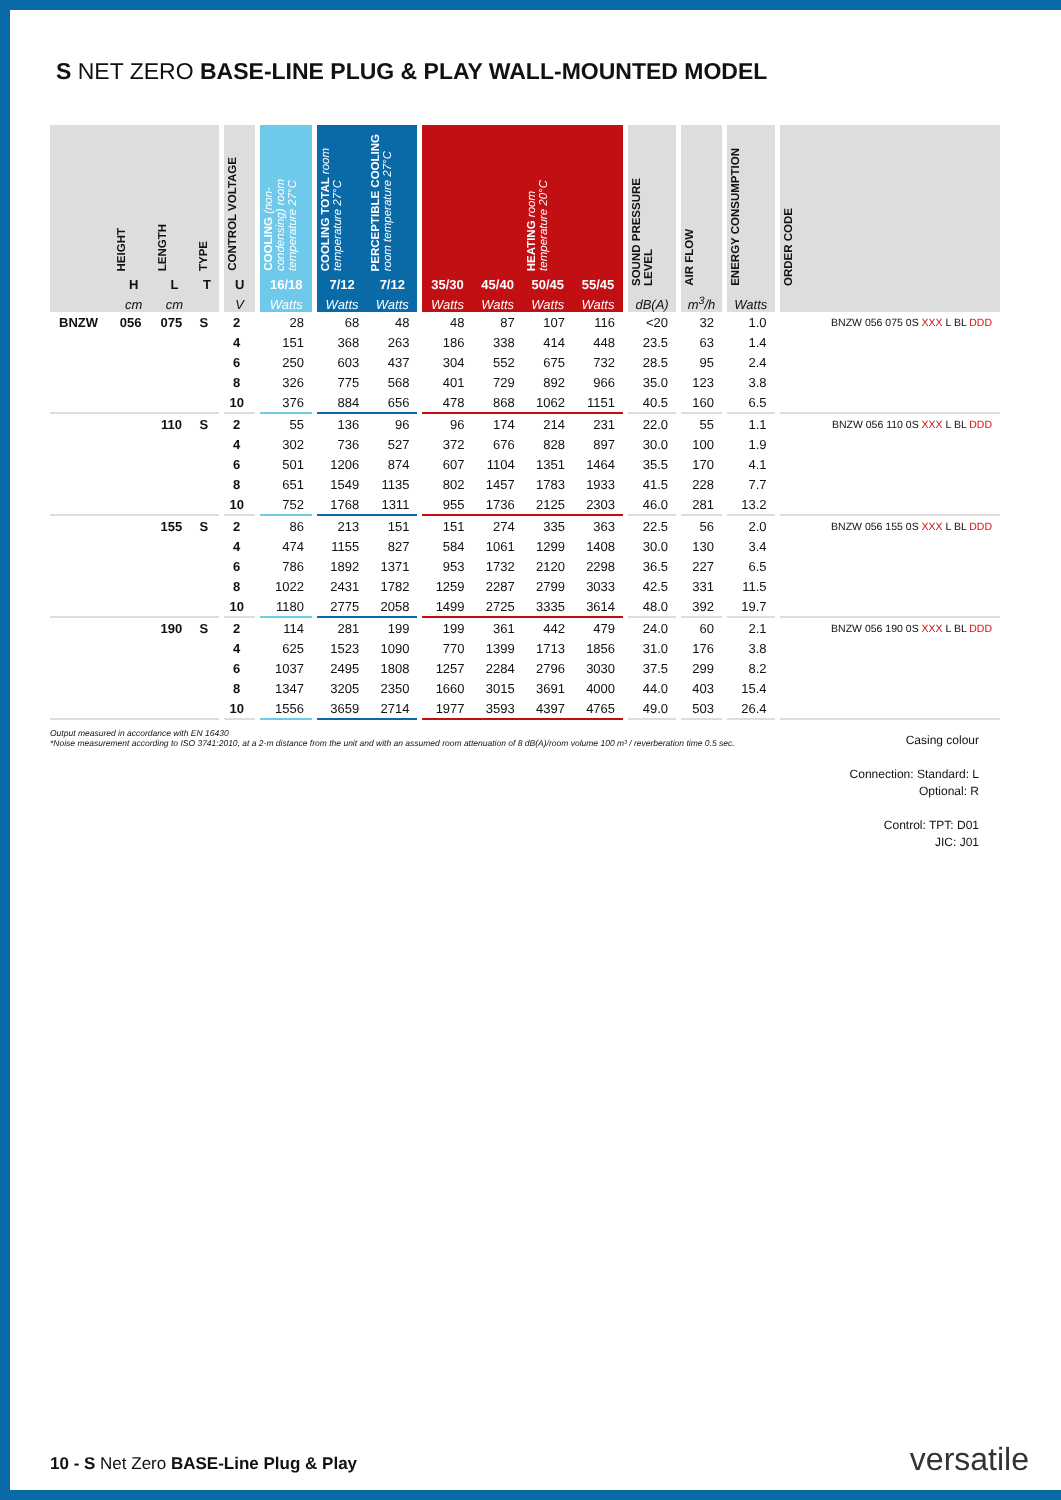S NET ZERO BASE-LINE PLUG & PLAY WALL-MOUNTED MODEL
| | HEIGHT H | LENGTH L | TYPE T | | CONTROL VOLTAGE U | | COOLING (non-condensing) room temperature 27°C 16/18 | | COOLING TOTAL room temperature 27°C 7/12 | PERCEPTIBLE COOLING room temperature 27°C 7/12 | | 35/30 | 45/40 | HEATING room temperature 20°C 50/45 | 55/45 | | SOUND PRESSURE LEVEL | | AIR FLOW | | ENERGY CONSUMPTION | | ORDER CODE |
| --- | --- | --- | --- | --- | --- | --- | --- | --- | --- | --- | --- | --- | --- | --- | --- | --- | --- | --- | --- | --- | --- | --- | --- |
| | cm | cm | | | V | | Watts | | Watts | Watts | | Watts | Watts | Watts | Watts | | dB(A) | | m<sup>3</sup>/h | | Watts | | |
| BNZW | 056 | 075 | S | | 2 | | 28 | | 68 | 48 | | 48 | 87 | 107 | 116 | | <20 | | 32 | | 1.0 | | BNZW 056 075 0S XXX L BL DDD |
| | | | | | 4 | | 151 | | 368 | 263 | | 186 | 338 | 414 | 448 | | 23.5 | | 63 | | 1.4 | | |
| | | | | | 6 | | 250 | | 603 | 437 | | 304 | 552 | 675 | 732 | | 28.5 | | 95 | | 2.4 | | |
| | | | | | 8 | | 326 | | 775 | 568 | | 401 | 729 | 892 | 966 | | 35.0 | | 123 | | 3.8 | | |
| | | | | | 10 | | 376 | | 884 | 656 | | 478 | 868 | 1062 | 1151 | | 40.5 | | 160 | | 6.5 | | |
| | | 110 | S | | 2 | | 55 | | 136 | 96 | | 96 | 174 | 214 | 231 | | 22.0 | | 55 | | 1.1 | | BNZW 056 110 0S XXX L BL DDD |
| | | | | | 4 | | 302 | | 736 | 527 | | 372 | 676 | 828 | 897 | | 30.0 | | 100 | | 1.9 | | |
| | | | | | 6 | | 501 | | 1206 | 874 | | 607 | 1104 | 1351 | 1464 | | 35.5 | | 170 | | 4.1 | | |
| | | | | | 8 | | 651 | | 1549 | 1135 | | 802 | 1457 | 1783 | 1933 | | 41.5 | | 228 | | 7.7 | | |
| | | | | | 10 | | 752 | | 1768 | 1311 | | 955 | 1736 | 2125 | 2303 | | 46.0 | | 281 | | 13.2 | | |
| | | 155 | S | | 2 | | 86 | | 213 | 151 | | 151 | 274 | 335 | 363 | | 22.5 | | 56 | | 2.0 | | BNZW 056 155 0S XXX L BL DDD |
| | | | | | 4 | | 474 | | 1155 | 827 | | 584 | 1061 | 1299 | 1408 | | 30.0 | | 130 | | 3.4 | | |
| | | | | | 6 | | 786 | | 1892 | 1371 | | 953 | 1732 | 2120 | 2298 | | 36.5 | | 227 | | 6.5 | | |
| | | | | | 8 | | 1022 | | 2431 | 1782 | | 1259 | 2287 | 2799 | 3033 | | 42.5 | | 331 | | 11.5 | | |
| | | | | | 10 | | 1180 | | 2775 | 2058 | | 1499 | 2725 | 3335 | 3614 | | 48.0 | | 392 | | 19.7 | | |
| | | 190 | S | | 2 | | 114 | | 281 | 199 | | 199 | 361 | 442 | 479 | | 24.0 | | 60 | | 2.1 | | BNZW 056 190 0S XXX L BL DDD |
| | | | | | 4 | | 625 | | 1523 | 1090 | | 770 | 1399 | 1713 | 1856 | | 31.0 | | 176 | | 3.8 | | |
| | | | | | 6 | | 1037 | | 2495 | 1808 | | 1257 | 2284 | 2796 | 3030 | | 37.5 | | 299 | | 8.2 | | |
| | | | | | 8 | | 1347 | | 3205 | 2350 | | 1660 | 3015 | 3691 | 4000 | | 44.0 | | 403 | | 15.4 | | |
| | | | | | 10 | | 1556 | | 3659 | 2714 | | 1977 | 3593 | 4397 | 4765 | | 49.0 | | 503 | | 26.4 | | |
Output measured in accordance with EN 16430
*Noise measurement according to ISO 3741:2010, at a 2-m distance from the unit and with an assumed room attenuation of 8 dB(A)/room volume 100 m³ / reverberation time 0.5 sec.
Casing colour
Connection: Standard: L
Optional: R
Control: TPT: D01
JIC: J01
10 - S Net Zero BASE-Line Plug & Play
versatile